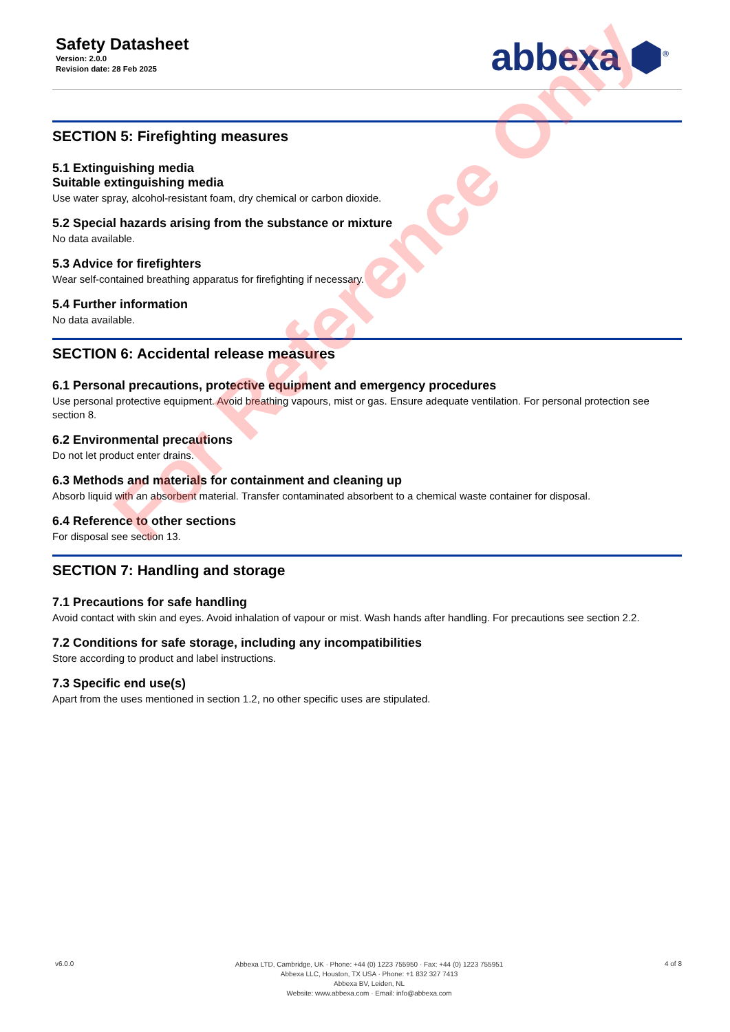Safety Datasheet
Version: 2.0.0
Revision date: 28 Feb 2025
abbexa ⬢<sup>®</sup>
SECTION 5: Firefighting measures
5.1 Extinguishing media
Suitable extinguishing media
Use water spray, alcohol-resistant foam, dry chemical or carbon dioxide.
5.2 Special hazards arising from the substance or mixture
No data available.
5.3 Advice for firefighters
Wear self-contained breathing apparatus for firefighting if necessary.
5.4 Further information
No data available.
SECTION 6: Accidental release measures
6.1 Personal precautions, protective equipment and emergency procedures
Use personal protective equipment. Avoid breathing vapours, mist or gas. Ensure adequate ventilation. For personal protection see section 8.
6.2 Environmental precautions
Do not let product enter drains.
6.3 Methods and materials for containment and cleaning up
Absorb liquid with an absorbent material. Transfer contaminated absorbent to a chemical waste container for disposal.
6.4 Reference to other sections
For disposal see section 13.
SECTION 7: Handling and storage
7.1 Precautions for safe handling
Avoid contact with skin and eyes. Avoid inhalation of vapour or mist. Wash hands after handling. For precautions see section 2.2.
7.2 Conditions for safe storage, including any incompatibilities
Store according to product and label instructions.
7.3 Specific end use(s)
Apart from the uses mentioned in section 1.2, no other specific uses are stipulated.
For Reference Only
v6.0.0
Abbexa LTD, Cambridge, UK · Phone: +44 (0) 1223 755950 · Fax: +44 (0) 1223 755951
Abbexa LLC, Houston, TX USA · Phone: +1 832 327 7413
Abbexa BV, Leiden, NL
Website: www.abbexa.com · Email: info@abbexa.com
4 of 8